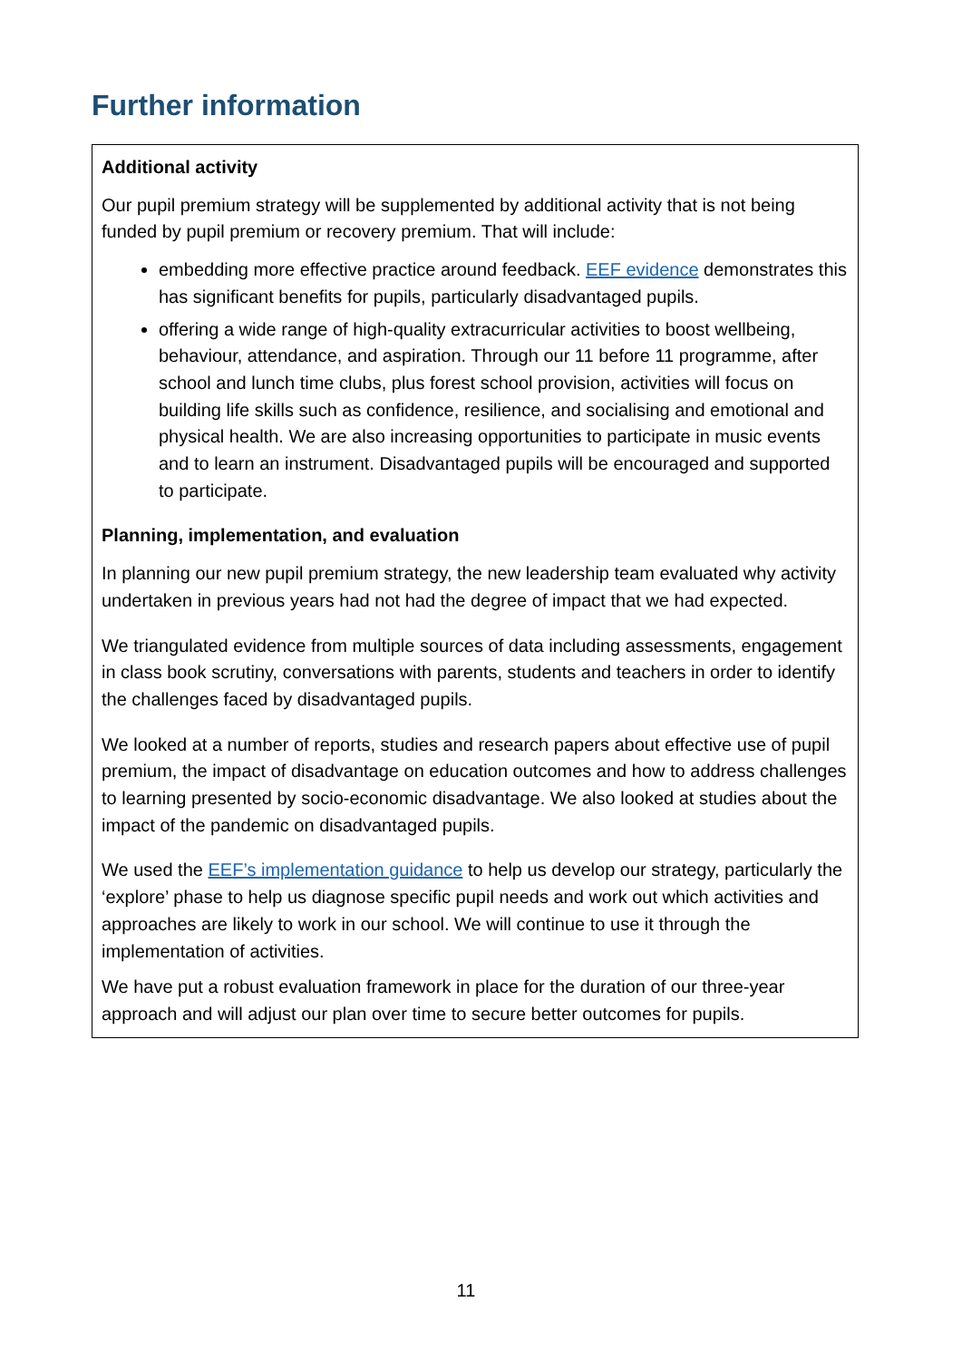Further information
Additional activity
Our pupil premium strategy will be supplemented by additional activity that is not being funded by pupil premium or recovery premium. That will include:
embedding more effective practice around feedback. EEF evidence demonstrates this has significant benefits for pupils, particularly disadvantaged pupils.
offering a wide range of high-quality extracurricular activities to boost wellbeing, behaviour, attendance, and aspiration. Through our 11 before 11 programme, after school and lunch time clubs, plus forest school provision, activities will focus on building life skills such as confidence, resilience, and socialising and emotional and physical health. We are also increasing opportunities to participate in music events and to learn an instrument. Disadvantaged pupils will be encouraged and supported to participate.
Planning, implementation, and evaluation
In planning our new pupil premium strategy, the new leadership team evaluated why activity undertaken in previous years had not had the degree of impact that we had expected.
We triangulated evidence from multiple sources of data including assessments, engagement in class book scrutiny, conversations with parents, students and teachers in order to identify the challenges faced by disadvantaged pupils.
We looked at a number of reports, studies and research papers about effective use of pupil premium, the impact of disadvantage on education outcomes and how to address challenges to learning presented by socio-economic disadvantage. We also looked at studies about the impact of the pandemic on disadvantaged pupils.
We used the EEF’s implementation guidance to help us develop our strategy, particularly the ‘explore’ phase to help us diagnose specific pupil needs and work out which activities and approaches are likely to work in our school. We will continue to use it through the implementation of activities.
We have put a robust evaluation framework in place for the duration of our three-year approach and will adjust our plan over time to secure better outcomes for pupils.
11